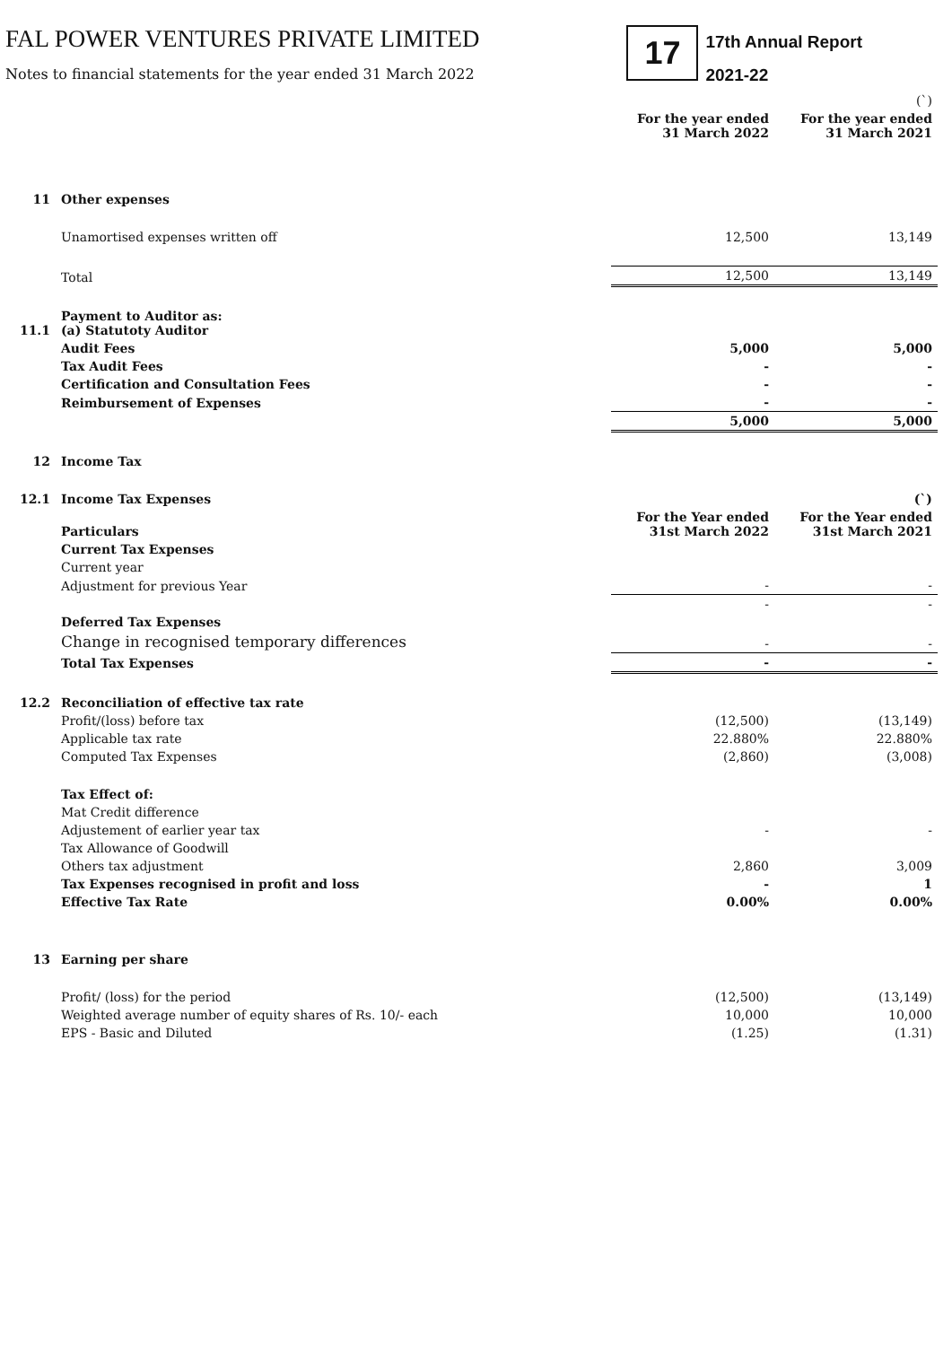FAL POWER VENTURES PRIVATE LIMITED
Notes to financial statements for the year ended 31 March 2022
17
17th Annual Report
2021-22
| | | | (`) |
| | | For the year ended 31 March 2022 | For the year ended 31 March 2021 |
| 11 | Other expenses | | |
| | Unamortised expenses written off | 12,500 | 13,149 |
| | Total | 12,500 | 13,149 |
| 11.1 | Payment to Auditor as: (a) Statutoty Auditor | | |
| | Audit Fees | 5,000 | 5,000 |
| | Tax Audit Fees | - | - |
| | Certification and Consultation Fees | - | - |
| | Reimbursement of Expenses | - | - |
| | | 5,000 | 5,000 |
| 12 | Income Tax | | |
| 12.1 | Income Tax Expenses | | (`) |
| | Particulars | For the Year ended 31st March 2022 | For the Year ended 31st March 2021 |
| | Current Tax Expenses | | |
| | Current year | | |
| | Adjustment for previous Year | - | - |
| | | - | - |
| | Deferred Tax Expenses | | |
| | Change in recognised temporary differences | - | - |
| | Total Tax Expenses | - | - |
| 12.2 | Reconciliation of effective tax rate | | |
| | Profit/(loss) before tax | (12,500) | (13,149) |
| | Applicable tax rate | 22.880% | 22.880% |
| | Computed Tax Expenses | (2,860) | (3,008) |
| | Tax Effect of: | | |
| | Mat Credit difference | | |
| | Adjustement of earlier year tax | - | - |
| | Tax Allowance of Goodwill | | |
| | Others tax adjustment | 2,860 | 3,009 |
| | Tax Expenses recognised in profit and loss | - | 1 |
| | Effective Tax Rate | 0.00% | 0.00% |
| 13 | Earning per share | | |
| | Profit/ (loss) for the period | (12,500) | (13,149) |
| | Weighted average number of equity shares of Rs. 10/- each | 10,000 | 10,000 |
| | EPS - Basic and Diluted | (1.25) | (1.31) |